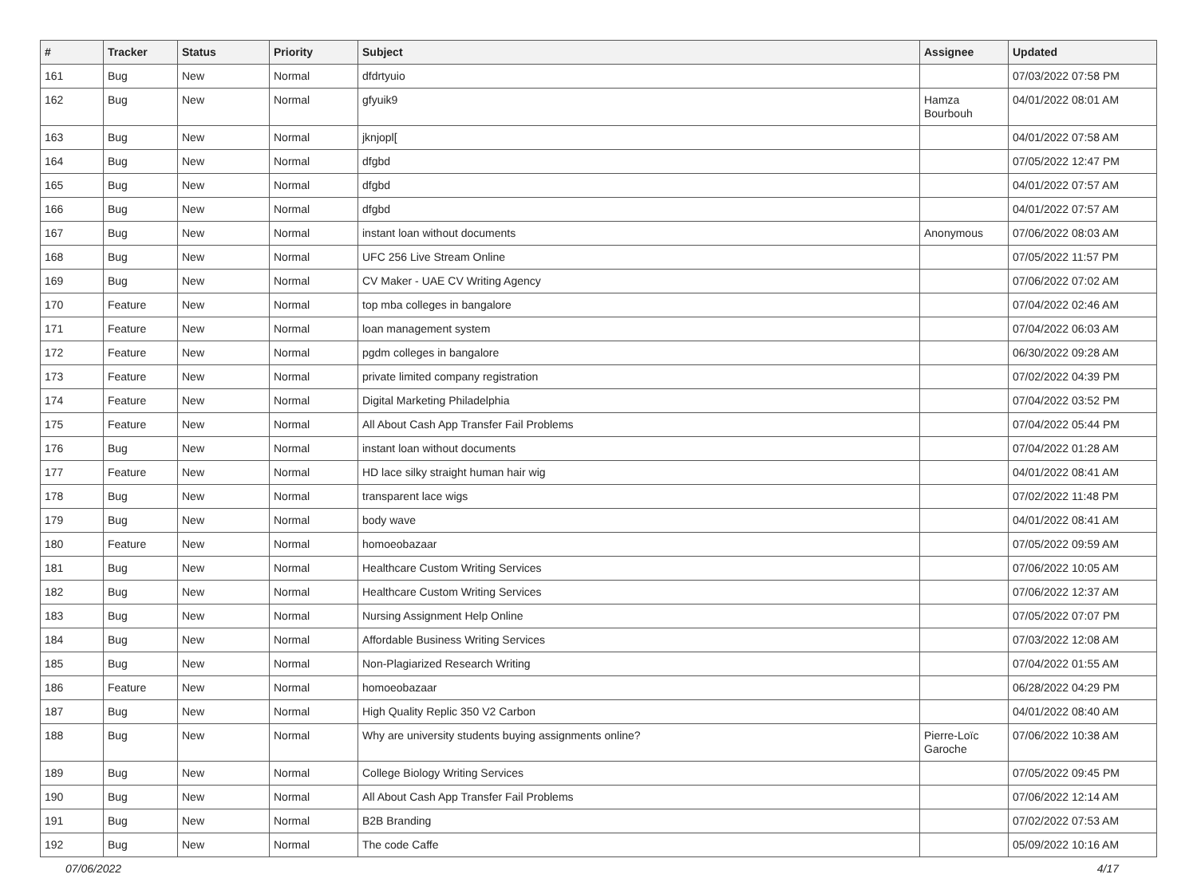| # | Tracker | Status | Priority | Subject | Assignee | Updated |
| --- | --- | --- | --- | --- | --- | --- |
| 161 | Bug | New | Normal | dfdrtyuio | | 07/03/2022 07:58 PM |
| 162 | Bug | New | Normal | gfyuik9 | Hamza Bourbouh | 04/01/2022 08:01 AM |
| 163 | Bug | New | Normal | jknjopl[ | | 04/01/2022 07:58 AM |
| 164 | Bug | New | Normal | dfgbd | | 07/05/2022 12:47 PM |
| 165 | Bug | New | Normal | dfgbd | | 04/01/2022 07:57 AM |
| 166 | Bug | New | Normal | dfgbd | | 04/01/2022 07:57 AM |
| 167 | Bug | New | Normal | instant loan without documents | Anonymous | 07/06/2022 08:03 AM |
| 168 | Bug | New | Normal | UFC 256 Live Stream Online | | 07/05/2022 11:57 PM |
| 169 | Bug | New | Normal | CV Maker - UAE CV Writing Agency | | 07/06/2022 07:02 AM |
| 170 | Feature | New | Normal | top mba colleges in bangalore | | 07/04/2022 02:46 AM |
| 171 | Feature | New | Normal | loan management system | | 07/04/2022 06:03 AM |
| 172 | Feature | New | Normal | pgdm colleges in bangalore | | 06/30/2022 09:28 AM |
| 173 | Feature | New | Normal | private limited company registration | | 07/02/2022 04:39 PM |
| 174 | Feature | New | Normal | Digital Marketing Philadelphia | | 07/04/2022 03:52 PM |
| 175 | Feature | New | Normal | All About Cash App Transfer Fail Problems | | 07/04/2022 05:44 PM |
| 176 | Bug | New | Normal | instant loan without documents | | 07/04/2022 01:28 AM |
| 177 | Feature | New | Normal | HD lace silky straight human hair wig | | 04/01/2022 08:41 AM |
| 178 | Bug | New | Normal | transparent lace wigs | | 07/02/2022 11:48 PM |
| 179 | Bug | New | Normal | body wave | | 04/01/2022 08:41 AM |
| 180 | Feature | New | Normal | homoeobazaar | | 07/05/2022 09:59 AM |
| 181 | Bug | New | Normal | Healthcare Custom Writing Services | | 07/06/2022 10:05 AM |
| 182 | Bug | New | Normal | Healthcare Custom Writing Services | | 07/06/2022 12:37 AM |
| 183 | Bug | New | Normal | Nursing Assignment Help Online | | 07/05/2022 07:07 PM |
| 184 | Bug | New | Normal | Affordable Business Writing Services | | 07/03/2022 12:08 AM |
| 185 | Bug | New | Normal | Non-Plagiarized Research Writing | | 07/04/2022 01:55 AM |
| 186 | Feature | New | Normal | homoeobazaar | | 06/28/2022 04:29 PM |
| 187 | Bug | New | Normal | High Quality Replic 350 V2 Carbon | | 04/01/2022 08:40 AM |
| 188 | Bug | New | Normal | Why are university students buying assignments online? | Pierre-Loïc Garoche | 07/06/2022 10:38 AM |
| 189 | Bug | New | Normal | College Biology Writing Services | | 07/05/2022 09:45 PM |
| 190 | Bug | New | Normal | All About Cash App Transfer Fail Problems | | 07/06/2022 12:14 AM |
| 191 | Bug | New | Normal | B2B Branding | | 07/02/2022 07:53 AM |
| 192 | Bug | New | Normal | The code Caffe | | 05/09/2022 10:16 AM |
07/06/2022 4/17